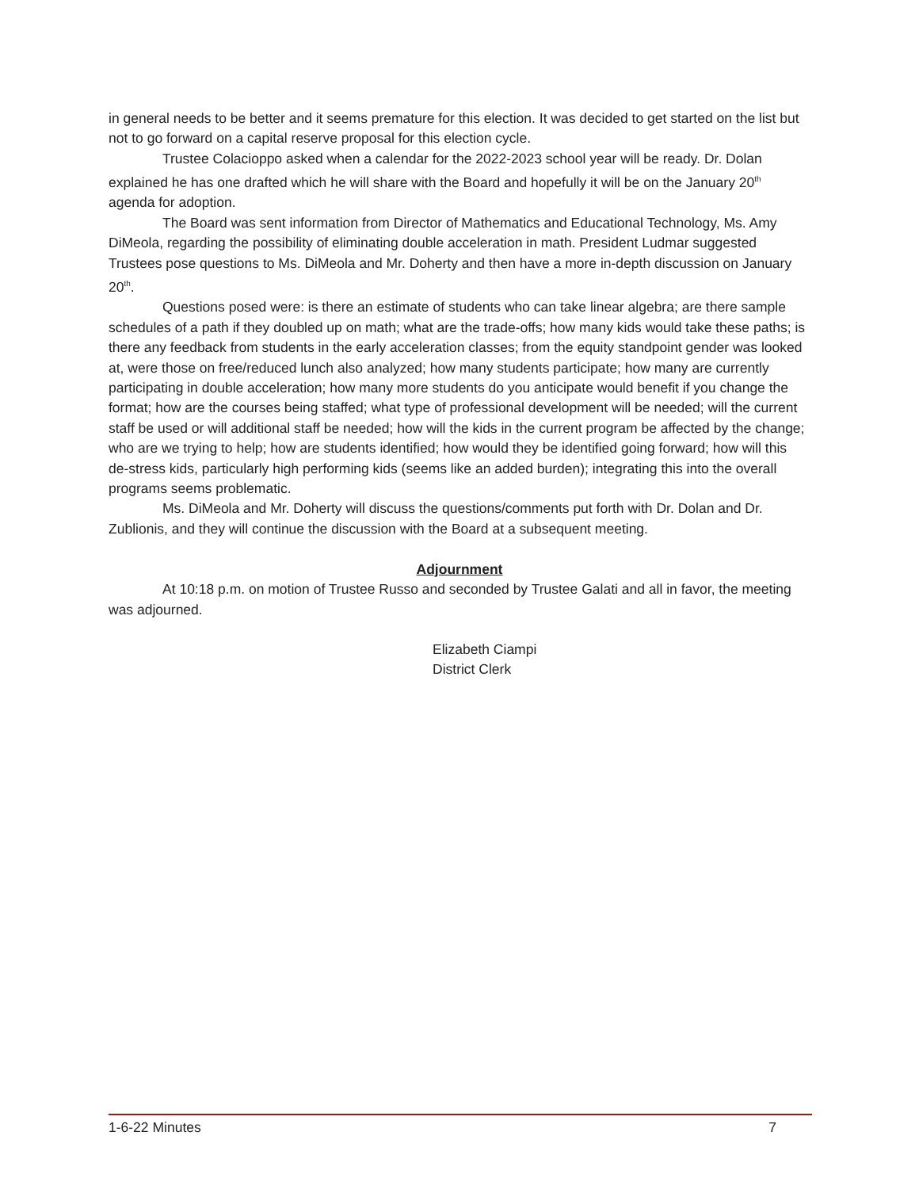in general needs to be better and it seems premature for this election. It was decided to get started on the list but not to go forward on a capital reserve proposal for this election cycle.
Trustee Colacioppo asked when a calendar for the 2022-2023 school year will be ready. Dr. Dolan explained he has one drafted which he will share with the Board and hopefully it will be on the January 20<sup>th</sup> agenda for adoption.
The Board was sent information from Director of Mathematics and Educational Technology, Ms. Amy DiMeola, regarding the possibility of eliminating double acceleration in math. President Ludmar suggested Trustees pose questions to Ms. DiMeola and Mr. Doherty and then have a more in-depth discussion on January 20<sup>th</sup>.
Questions posed were: is there an estimate of students who can take linear algebra; are there sample schedules of a path if they doubled up on math; what are the trade-offs; how many kids would take these paths; is there any feedback from students in the early acceleration classes; from the equity standpoint gender was looked at, were those on free/reduced lunch also analyzed; how many students participate; how many are currently participating in double acceleration; how many more students do you anticipate would benefit if you change the format; how are the courses being staffed; what type of professional development will be needed; will the current staff be used or will additional staff be needed; how will the kids in the current program be affected by the change; who are we trying to help; how are students identified; how would they be identified going forward; how will this de-stress kids, particularly high performing kids (seems like an added burden); integrating this into the overall programs seems problematic.
Ms. DiMeola and Mr. Doherty will discuss the questions/comments put forth with Dr. Dolan and Dr. Zublionis, and they will continue the discussion with the Board at a subsequent meeting.
Adjournment
At 10:18 p.m. on motion of Trustee Russo and seconded by Trustee Galati and all in favor, the meeting was adjourned.
Elizabeth Ciampi
District Clerk
1-6-22 Minutes 7